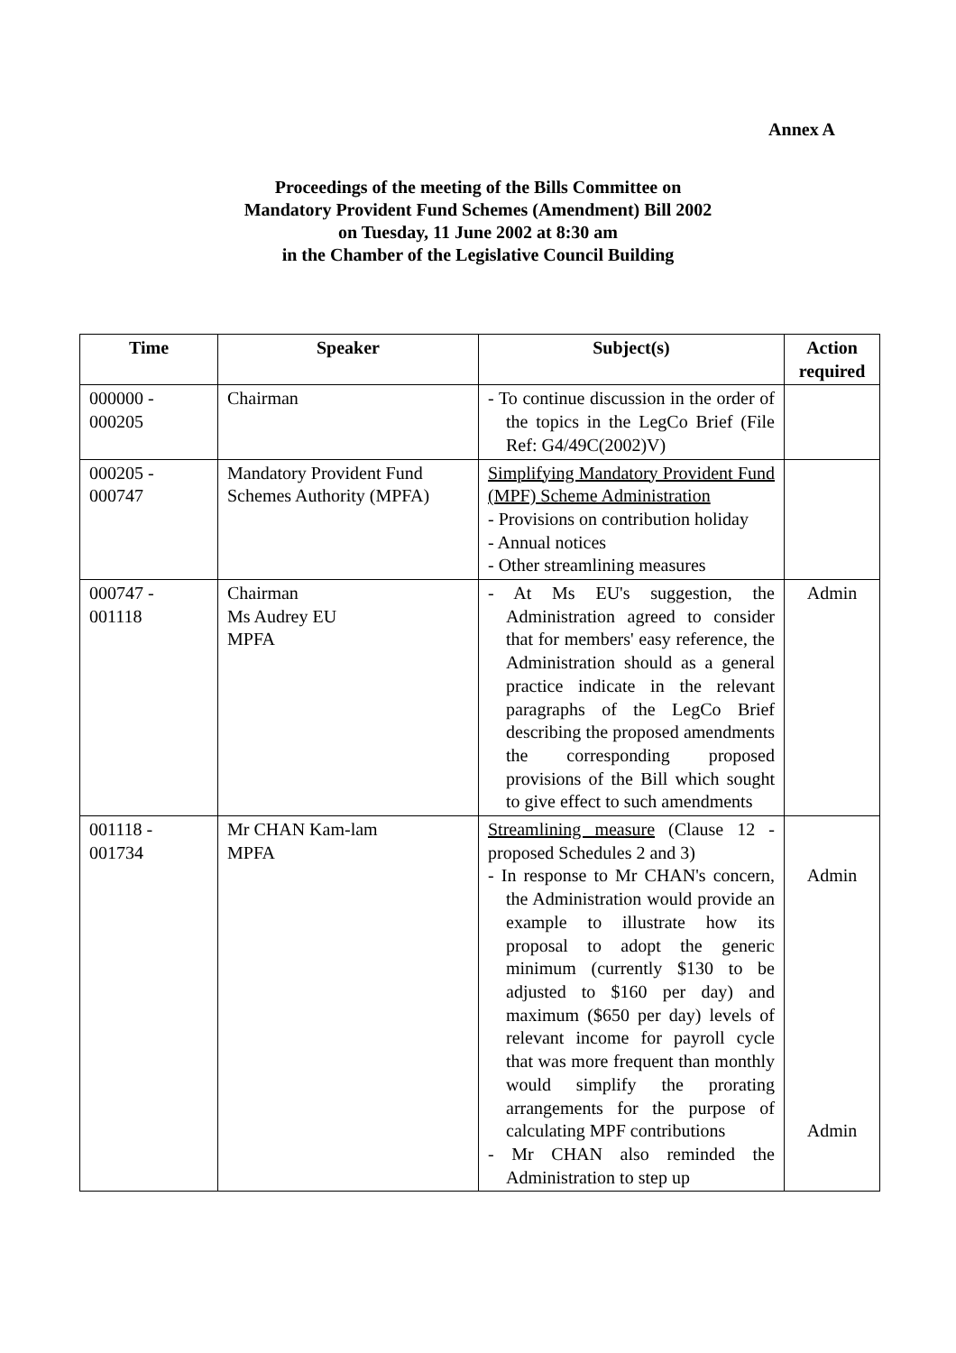Annex A
Proceedings of the meeting of the Bills Committee on
Mandatory Provident Fund Schemes (Amendment) Bill 2002
on Tuesday, 11 June 2002 at 8:30 am
in the Chamber of the Legislative Council Building
| Time | Speaker | Subject(s) | Action required |
| --- | --- | --- | --- |
| 000000 - 000205 | Chairman | - To continue discussion in the order of the topics in the LegCo Brief (File Ref: G4/49C(2002)V) | |
| 000205 - 000747 | Mandatory Provident Fund Schemes Authority (MPFA) | Simplifying Mandatory Provident Fund (MPF) Scheme Administration - Provisions on contribution holiday - Annual notices - Other streamlining measures | |
| 000747 - 001118 | Chairman Ms Audrey EU MPFA | - At Ms EU's suggestion, the Administration agreed to consider that for members' easy reference, the Administration should as a general practice indicate in the relevant paragraphs of the LegCo Brief describing the proposed amendments the corresponding proposed provisions of the Bill which sought to give effect to such amendments | Admin |
| 001118 - 001734 | Mr CHAN Kam-lam MPFA | Streamlining measure (Clause 12 - proposed Schedules 2 and 3) - In response to Mr CHAN's concern, the Administration would provide an example to illustrate how its proposal to adopt the generic minimum (currently $130 to be adjusted to $160 per day) and maximum ($650 per day) levels of relevant income for payroll cycle that was more frequent than monthly would simplify the prorating arrangements for the purpose of calculating MPF contributions - Mr CHAN also reminded the Administration to step up | Admin Admin |